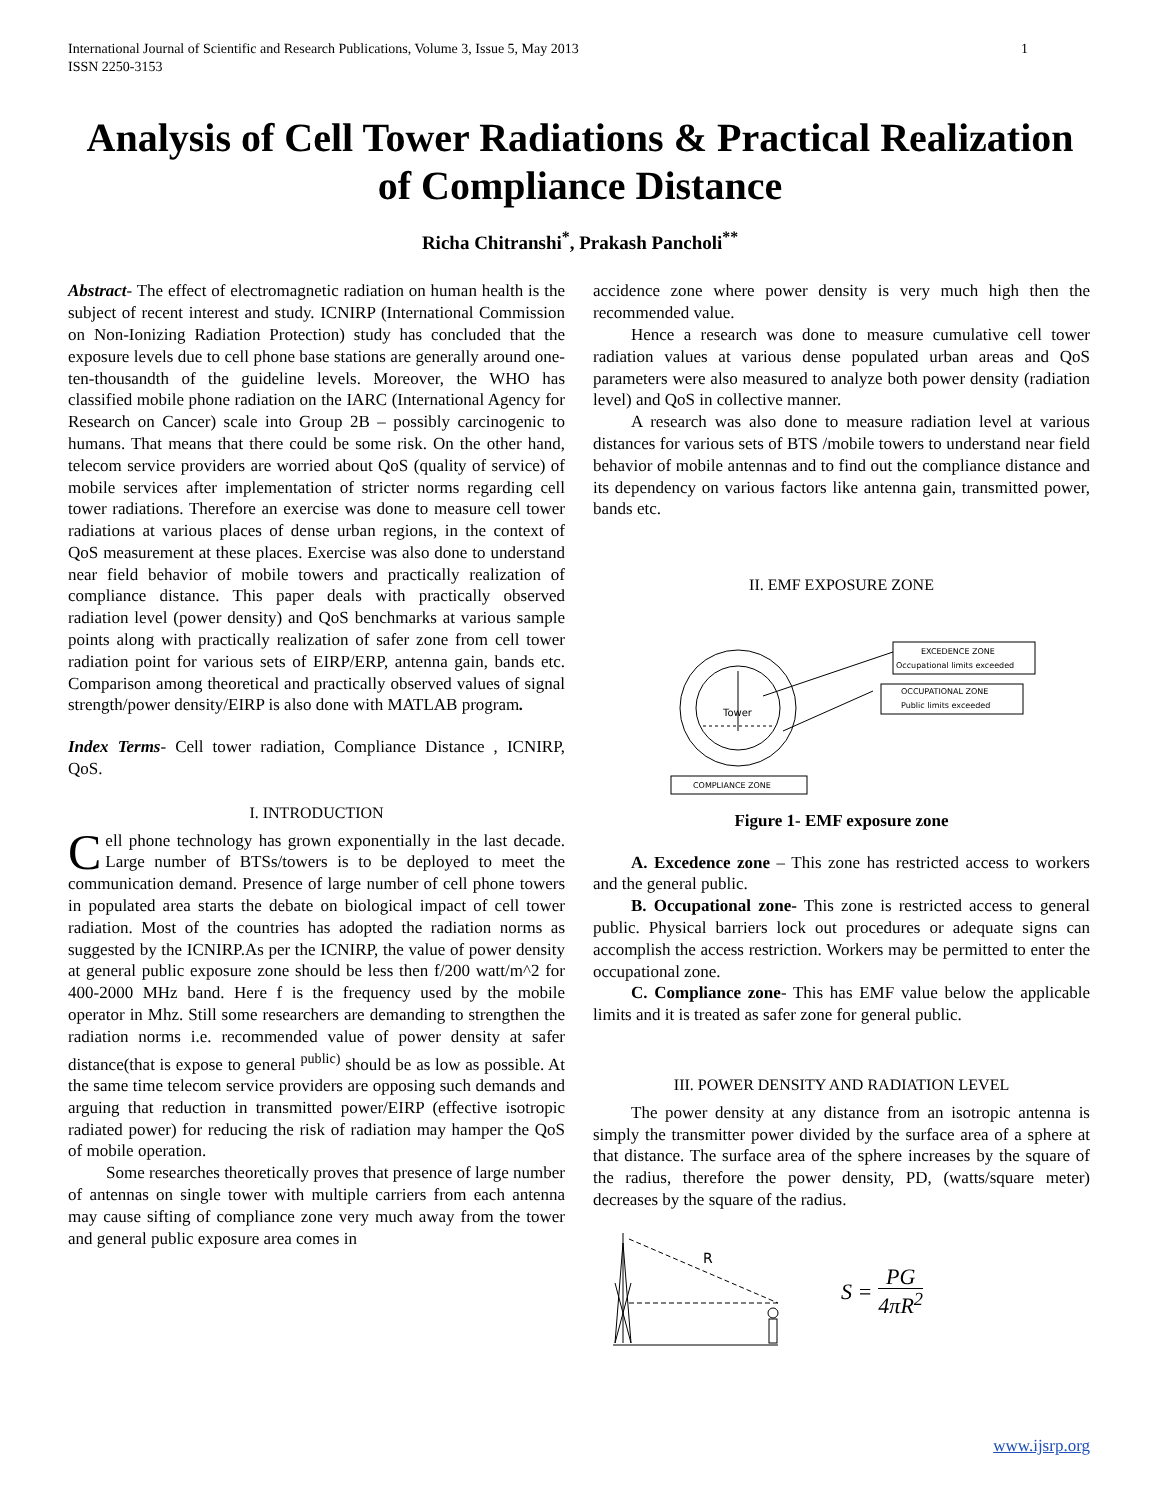International Journal of Scientific and Research Publications, Volume 3, Issue 5, May 2013
ISSN 2250-3153
1
Analysis of Cell Tower Radiations & Practical Realization of Compliance Distance
Richa Chitranshi<sup>*</sup>, Prakash Pancholi<sup>**</sup>
Abstract- The effect of electromagnetic radiation on human health is the subject of recent interest and study. ICNIRP (International Commission on Non-Ionizing Radiation Protection) study has concluded that the exposure levels due to cell phone base stations are generally around one-ten-thousandth of the guideline levels. Moreover, the WHO has classified mobile phone radiation on the IARC (International Agency for Research on Cancer) scale into Group 2B – possibly carcinogenic to humans. That means that there could be some risk. On the other hand, telecom service providers are worried about QoS (quality of service) of mobile services after implementation of stricter norms regarding cell tower radiations. Therefore an exercise was done to measure cell tower radiations at various places of dense urban regions, in the context of QoS measurement at these places. Exercise was also done to understand near field behavior of mobile towers and practically realization of compliance distance. This paper deals with practically observed radiation level (power density) and QoS benchmarks at various sample points along with practically realization of safer zone from cell tower radiation point for various sets of EIRP/ERP, antenna gain, bands etc. Comparison among theoretical and practically observed values of signal strength/power density/EIRP is also done with MATLAB program.
Index Terms- Cell tower radiation, Compliance Distance , ICNIRP, QoS.
I. INTRODUCTION
Cell phone technology has grown exponentially in the last decade. Large number of BTSs/towers is to be deployed to meet the communication demand. Presence of large number of cell phone towers in populated area starts the debate on biological impact of cell tower radiation. Most of the countries has adopted the radiation norms as suggested by the ICNIRP.As per the ICNIRP, the value of power density at general public exposure zone should be less then f/200 watt/m^2 for 400-2000 MHz band. Here f is the frequency used by the mobile operator in Mhz. Still some researchers are demanding to strengthen the radiation norms i.e. recommended value of power density at safer distance(that is expose to general <sup>public)</sup> should be as low as possible. At the same time telecom service providers are opposing such demands and arguing that reduction in transmitted power/EIRP (effective isotropic radiated power) for reducing the risk of radiation may hamper the QoS of mobile operation.
Some researches theoretically proves that presence of large number of antennas on single tower with multiple carriers from each antenna may cause sifting of compliance zone very much away from the tower and general public exposure area comes in
accidence zone where power density is very much high then the recommended value.
Hence a research was done to measure cumulative cell tower radiation values at various dense populated urban areas and QoS parameters were also measured to analyze both power density (radiation level) and QoS in collective manner.
A research was also done to measure radiation level at various distances for various sets of BTS /mobile towers to understand near field behavior of mobile antennas and to find out the compliance distance and its dependency on various factors like antenna gain, transmitted power, bands etc.
II. EMF EXPOSURE ZONE
Tower
EXCEDENCE ZONE
Occupational limits exceeded
OCCUPATIONAL ZONE
Public limits exceeded
COMPLIANCE ZONE
Figure 1- EMF exposure zone
A. Excedence zone – This zone has restricted access to workers and the general public.
B. Occupational zone- This zone is restricted access to general public. Physical barriers lock out procedures or adequate signs can accomplish the access restriction. Workers may be permitted to enter the occupational zone.
C. Compliance zone- This has EMF value below the applicable limits and it is treated as safer zone for general public.
III. POWER DENSITY AND RADIATION LEVEL
The power density at any distance from an isotropic antenna is simply the transmitter power divided by the surface area of a sphere at that distance. The surface area of the sphere increases by the square of the radius, therefore the power density, PD, (watts/square meter) decreases by the square of the radius.
R
S = PG 4πR<sup>2</sup>
www.ijsrp.org